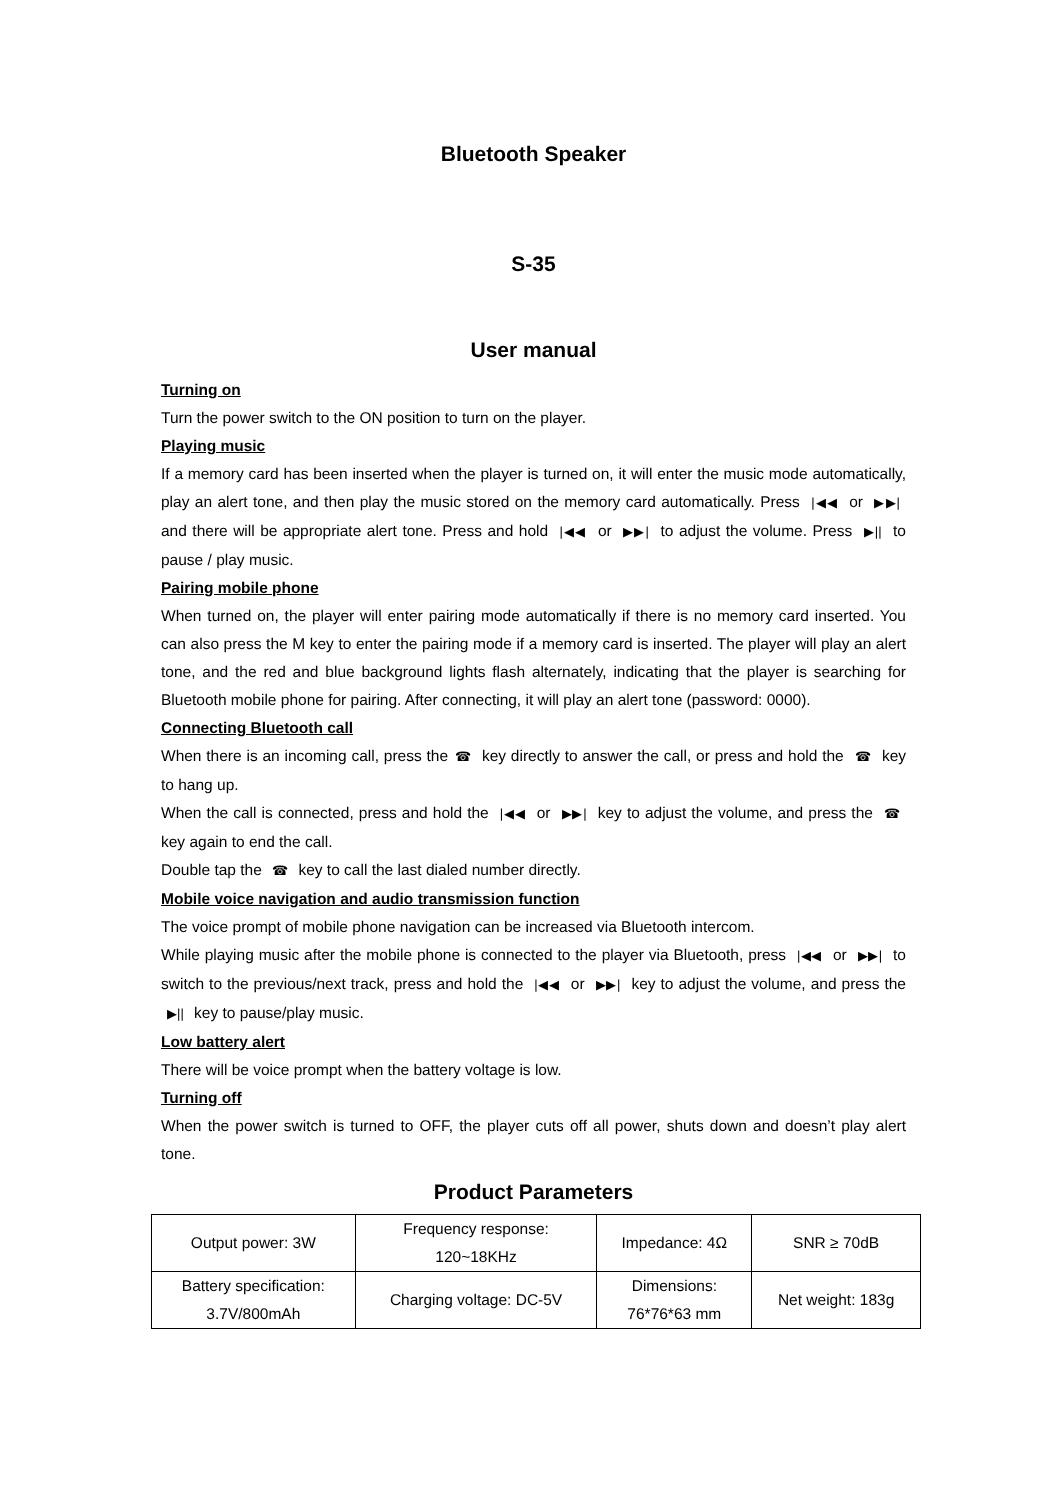Bluetooth Speaker
S-35
User manual
Turning on
Turn the power switch to the ON position to turn on the player.
Playing music
If a memory card has been inserted when the player is turned on, it will enter the music mode automatically, play an alert tone, and then play the music stored on the memory card automatically. Press |◀◀ or ▶▶| and there will be appropriate alert tone. Press and hold |◀◀ or ▶▶| to adjust the volume. Press ▶|| to pause / play music.
Pairing mobile phone
When turned on, the player will enter pairing mode automatically if there is no memory card inserted. You can also press the M key to enter the pairing mode if a memory card is inserted. The player will play an alert tone, and the red and blue background lights flash alternately, indicating that the player is searching for Bluetooth mobile phone for pairing. After connecting, it will play an alert tone (password: 0000).
Connecting Bluetooth call
When there is an incoming call, press the ☎ key directly to answer the call, or press and hold the ☎ key to hang up.
When the call is connected, press and hold the |◀◀ or ▶▶| key to adjust the volume, and press the ☎ key again to end the call.
Double tap the ☎ key to call the last dialed number directly.
Mobile voice navigation and audio transmission function
The voice prompt of mobile phone navigation can be increased via Bluetooth intercom.
While playing music after the mobile phone is connected to the player via Bluetooth, press |◀◀ or ▶▶| to switch to the previous/next track, press and hold the |◀◀ or ▶▶| key to adjust the volume, and press the ▶|| key to pause/play music.
Low battery alert
There will be voice prompt when the battery voltage is low.
Turning off
When the power switch is turned to OFF, the player cuts off all power, shuts down and doesn’t play alert tone.
Product Parameters
| Output power: 3W | Frequency response: 120~18KHz | Impedance: 4Ω | SNR ≥ 70dB |
| Battery specification: 3.7V/800mAh | Charging voltage: DC-5V | Dimensions: 76*76*63 mm | Net weight: 183g |